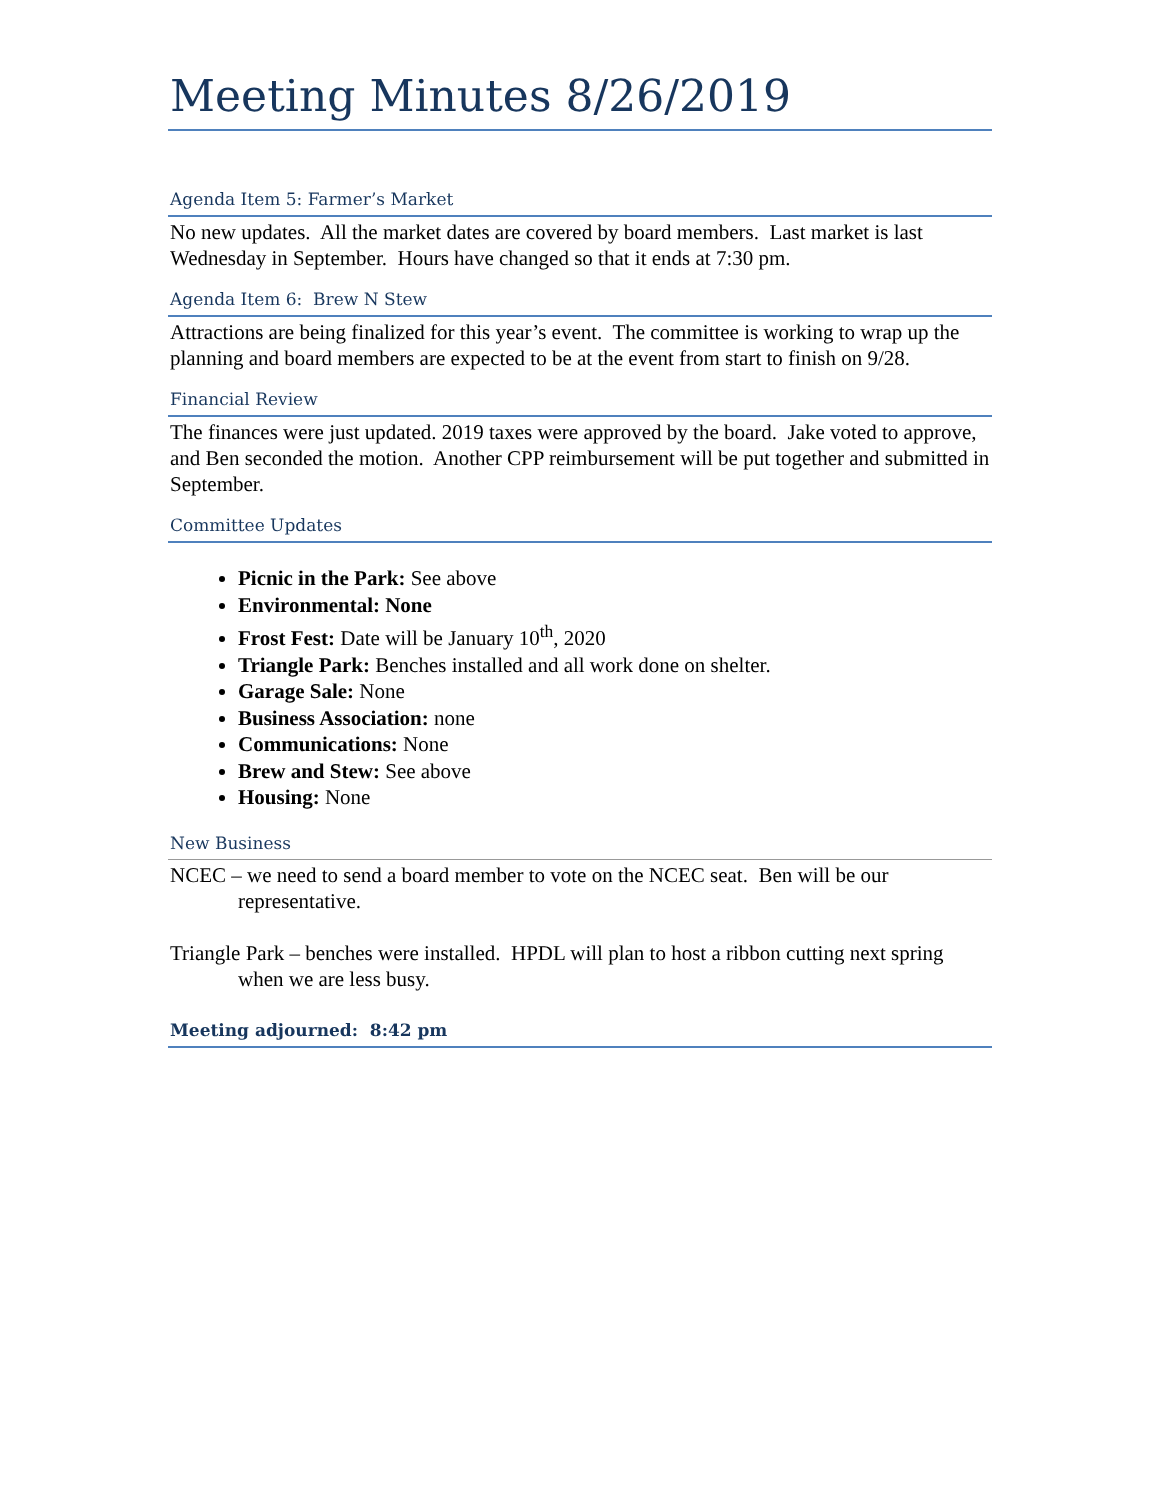Meeting Minutes 8/26/2019
Agenda Item 5: Farmer’s Market
No new updates. All the market dates are covered by board members. Last market is last Wednesday in September. Hours have changed so that it ends at 7:30 pm.
Agenda Item 6: Brew N Stew
Attractions are being finalized for this year’s event. The committee is working to wrap up the planning and board members are expected to be at the event from start to finish on 9/28.
Financial Review
The finances were just updated. 2019 taxes were approved by the board. Jake voted to approve, and Ben seconded the motion. Another CPP reimbursement will be put together and submitted in September.
Committee Updates
Picnic in the Park: See above
Environmental: None
Frost Fest: Date will be January 10<sup>th</sup>, 2020
Triangle Park: Benches installed and all work done on shelter.
Garage Sale: None
Business Association: none
Communications: None
Brew and Stew: See above
Housing: None
New Business
NCEC – we need to send a board member to vote on the NCEC seat. Ben will be our representative.
Triangle Park – benches were installed. HPDL will plan to host a ribbon cutting next spring when we are less busy.
Meeting adjourned: 8:42 pm